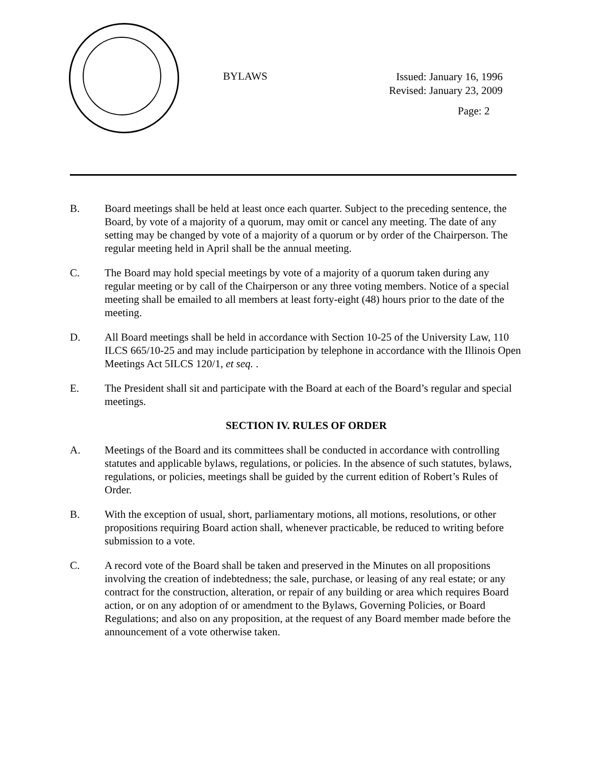BYLAWS
Issued: January 16, 1996
Revised: January 23, 2009
Page: 2
B. Board meetings shall be held at least once each quarter. Subject to the preceding sentence, the Board, by vote of a majority of a quorum, may omit or cancel any meeting. The date of any setting may be changed by vote of a majority of a quorum or by order of the Chairperson. The regular meeting held in April shall be the annual meeting.
C. The Board may hold special meetings by vote of a majority of a quorum taken during any regular meeting or by call of the Chairperson or any three voting members. Notice of a special meeting shall be emailed to all members at least forty-eight (48) hours prior to the date of the meeting.
D. All Board meetings shall be held in accordance with Section 10-25 of the University Law, 110 ILCS 665/10-25 and may include participation by telephone in accordance with the Illinois Open Meetings Act 5ILCS 120/1, et seq. .
E. The President shall sit and participate with the Board at each of the Board’s regular and special meetings.
SECTION IV. RULES OF ORDER
A. Meetings of the Board and its committees shall be conducted in accordance with controlling statutes and applicable bylaws, regulations, or policies. In the absence of such statutes, bylaws, regulations, or policies, meetings shall be guided by the current edition of Robert’s Rules of Order.
B. With the exception of usual, short, parliamentary motions, all motions, resolutions, or other propositions requiring Board action shall, whenever practicable, be reduced to writing before submission to a vote.
C. A record vote of the Board shall be taken and preserved in the Minutes on all propositions involving the creation of indebtedness; the sale, purchase, or leasing of any real estate; or any contract for the construction, alteration, or repair of any building or area which requires Board action, or on any adoption of or amendment to the Bylaws, Governing Policies, or Board Regulations; and also on any proposition, at the request of any Board member made before the announcement of a vote otherwise taken.